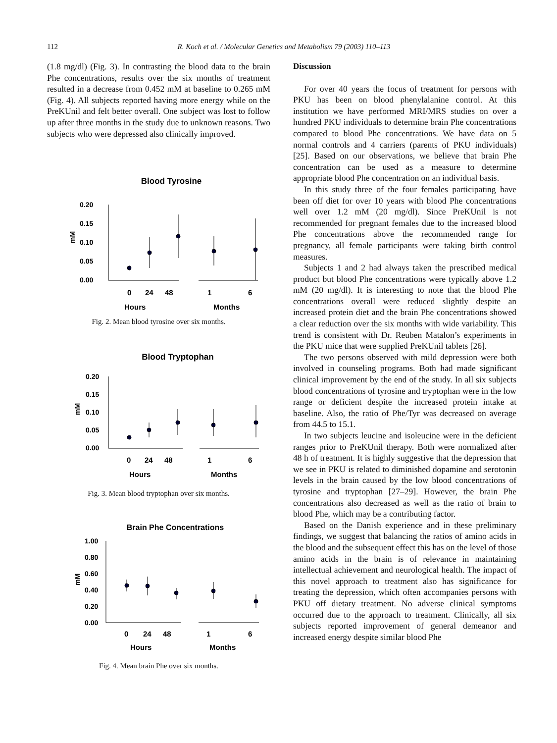112 R. Koch et al. / Molecular Genetics and Metabolism 79 (2003) 110–113
(1.8 mg/dl) (Fig. 3). In contrasting the blood data to the brain Phe concentrations, results over the six months of treatment resulted in a decrease from 0.452 mM at baseline to 0.265 mM (Fig. 4). All subjects reported having more energy while on the PreKUnil and felt better overall. One subject was lost to follow up after three months in the study due to unknown reasons. Two subjects who were depressed also clinically improved.
Blood Tyrosine
0.20
0.15
0.10
0.05
0.00
mM
0
24
48
1
6
Hours
Months
Fig. 2. Mean blood tyrosine over six months.
Blood Tryptophan
0.20
0.15
0.10
0.05
0.00
mM
0
24
48
1
6
Hours
Months
Fig. 3. Mean blood tryptophan over six months.
Brain Phe Concentrations
1.00
0.80
0.60
0.40
0.20
0.00
mM
0
24
48
1
6
Hours
Months
Fig. 4. Mean brain Phe over six months.
Discussion
For over 40 years the focus of treatment for persons with PKU has been on blood phenylalanine control. At this institution we have performed MRI/MRS studies on over a hundred PKU individuals to determine brain Phe concentrations compared to blood Phe concentrations. We have data on 5 normal controls and 4 carriers (parents of PKU individuals) [25]. Based on our observations, we believe that brain Phe concentration can be used as a measure to determine appropriate blood Phe concentration on an individual basis.
In this study three of the four females participating have been off diet for over 10 years with blood Phe concentrations well over 1.2 mM (20 mg/dl). Since PreKUnil is not recommended for pregnant females due to the increased blood Phe concentrations above the recommended range for pregnancy, all female participants were taking birth control measures.
Subjects 1 and 2 had always taken the prescribed medical product but blood Phe concentrations were typically above 1.2 mM (20 mg/dl). It is interesting to note that the blood Phe concentrations overall were reduced slightly despite an increased protein diet and the brain Phe concentrations showed a clear reduction over the six months with wide variability. This trend is consistent with Dr. Reuben Matalon’s experiments in the PKU mice that were supplied PreKUnil tablets [26].
The two persons observed with mild depression were both involved in counseling programs. Both had made significant clinical improvement by the end of the study. In all six subjects blood concentrations of tyrosine and tryptophan were in the low range or deficient despite the increased protein intake at baseline. Also, the ratio of Phe/Tyr was decreased on average from 44.5 to 15.1.
In two subjects leucine and isoleucine were in the deficient ranges prior to PreKUnil therapy. Both were normalized after 48 h of treatment. It is highly suggestive that the depression that we see in PKU is related to diminished dopamine and serotonin levels in the brain caused by the low blood concentrations of tyrosine and tryptophan [27–29]. However, the brain Phe concentrations also decreased as well as the ratio of brain to blood Phe, which may be a contributing factor.
Based on the Danish experience and in these preliminary findings, we suggest that balancing the ratios of amino acids in the blood and the subsequent effect this has on the level of those amino acids in the brain is of relevance in maintaining intellectual achievement and neurological health. The impact of this novel approach to treatment also has significance for treating the depression, which often accompanies persons with PKU off dietary treatment. No adverse clinical symptoms occurred due to the approach to treatment. Clinically, all six subjects reported improvement of general demeanor and increased energy despite similar blood Phe